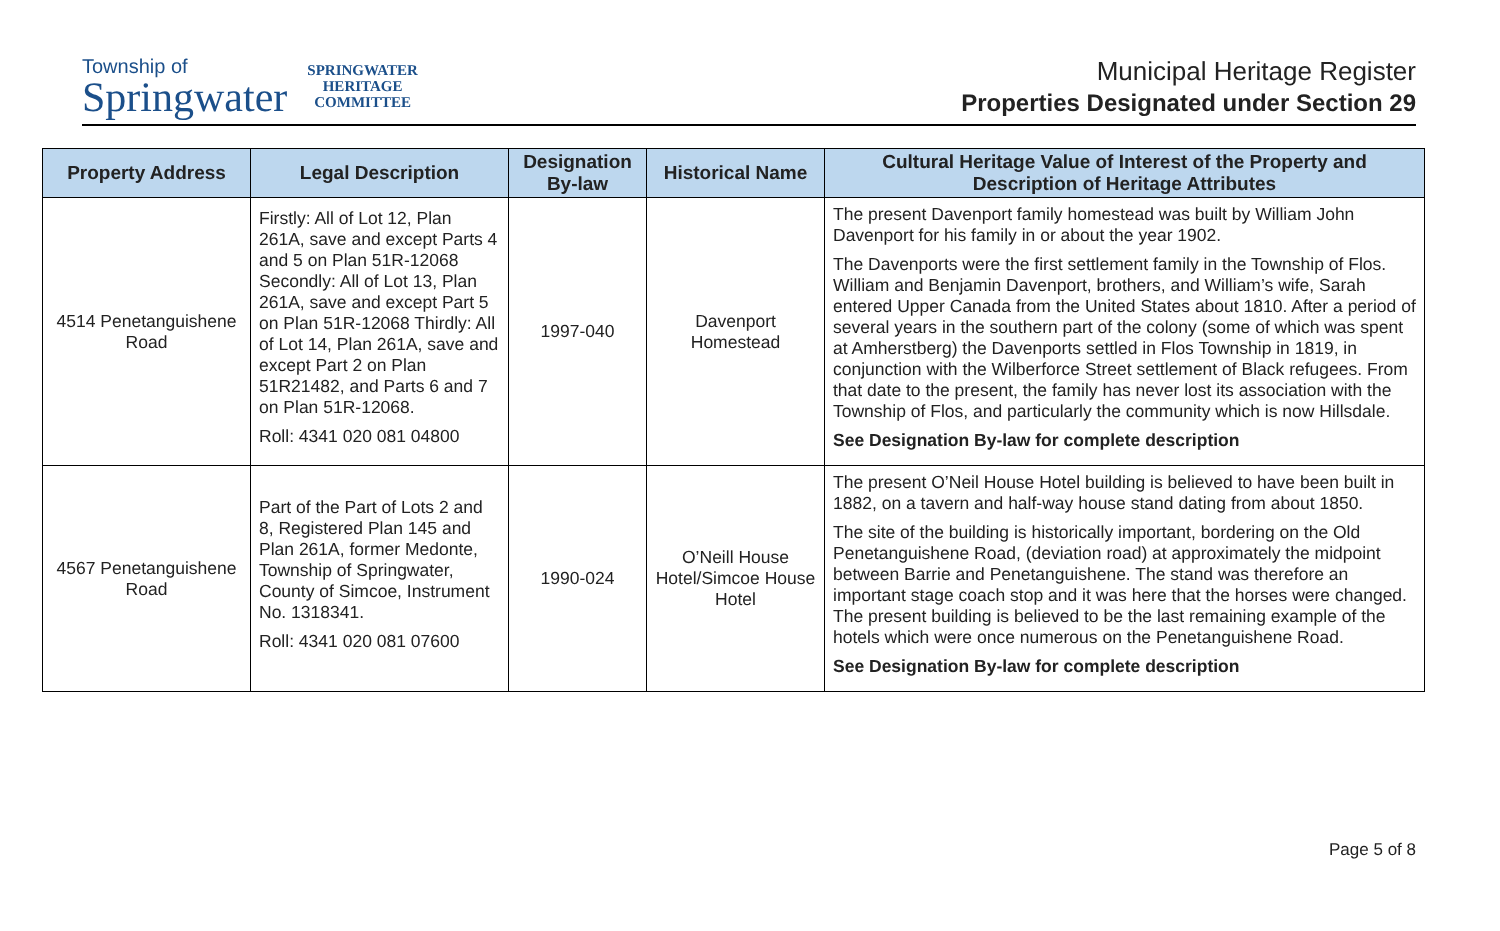Township of
Springwater
SPRINGWATER
HERITAGE
COMMITTEE
Municipal Heritage Register
Properties Designated under Section 29
| Property Address | Legal Description | Designation By-law | Historical Name | Cultural Heritage Value of Interest of the Property and Description of Heritage Attributes |
| --- | --- | --- | --- | --- |
| 4514 Penetanguishene Road | Firstly: All of Lot 12, Plan 261A, save and except Parts 4 and 5 on Plan 51R-12068 Secondly: All of Lot 13, Plan 261A, save and except Part 5 on Plan 51R-12068 Thirdly: All of Lot 14, Plan 261A, save and except Part 2 on Plan 51R21482, and Parts 6 and 7 on Plan 51R-12068. Roll: 4341 020 081 04800 | 1997-040 | Davenport Homestead | The present Davenport family homestead was built by William John Davenport for his family in or about the year 1902. The Davenports were the first settlement family in the Township of Flos. William and Benjamin Davenport, brothers, and William’s wife, Sarah entered Upper Canada from the United States about 1810. After a period of several years in the southern part of the colony (some of which was spent at Amherstberg) the Davenports settled in Flos Township in 1819, in conjunction with the Wilberforce Street settlement of Black refugees. From that date to the present, the family has never lost its association with the Township of Flos, and particularly the community which is now Hillsdale. See Designation By-law for complete description |
| 4567 Penetanguishene Road | Part of the Part of Lots 2 and 8, Registered Plan 145 and Plan 261A, former Medonte, Township of Springwater, County of Simcoe, Instrument No. 1318341. Roll: 4341 020 081 07600 | 1990-024 | O’Neill House Hotel/Simcoe House Hotel | The present O’Neil House Hotel building is believed to have been built in 1882, on a tavern and half-way house stand dating from about 1850. The site of the building is historically important, bordering on the Old Penetanguishene Road, (deviation road) at approximately the midpoint between Barrie and Penetanguishene. The stand was therefore an important stage coach stop and it was here that the horses were changed. The present building is believed to be the last remaining example of the hotels which were once numerous on the Penetanguishene Road. See Designation By-law for complete description |
Page 5 of 8